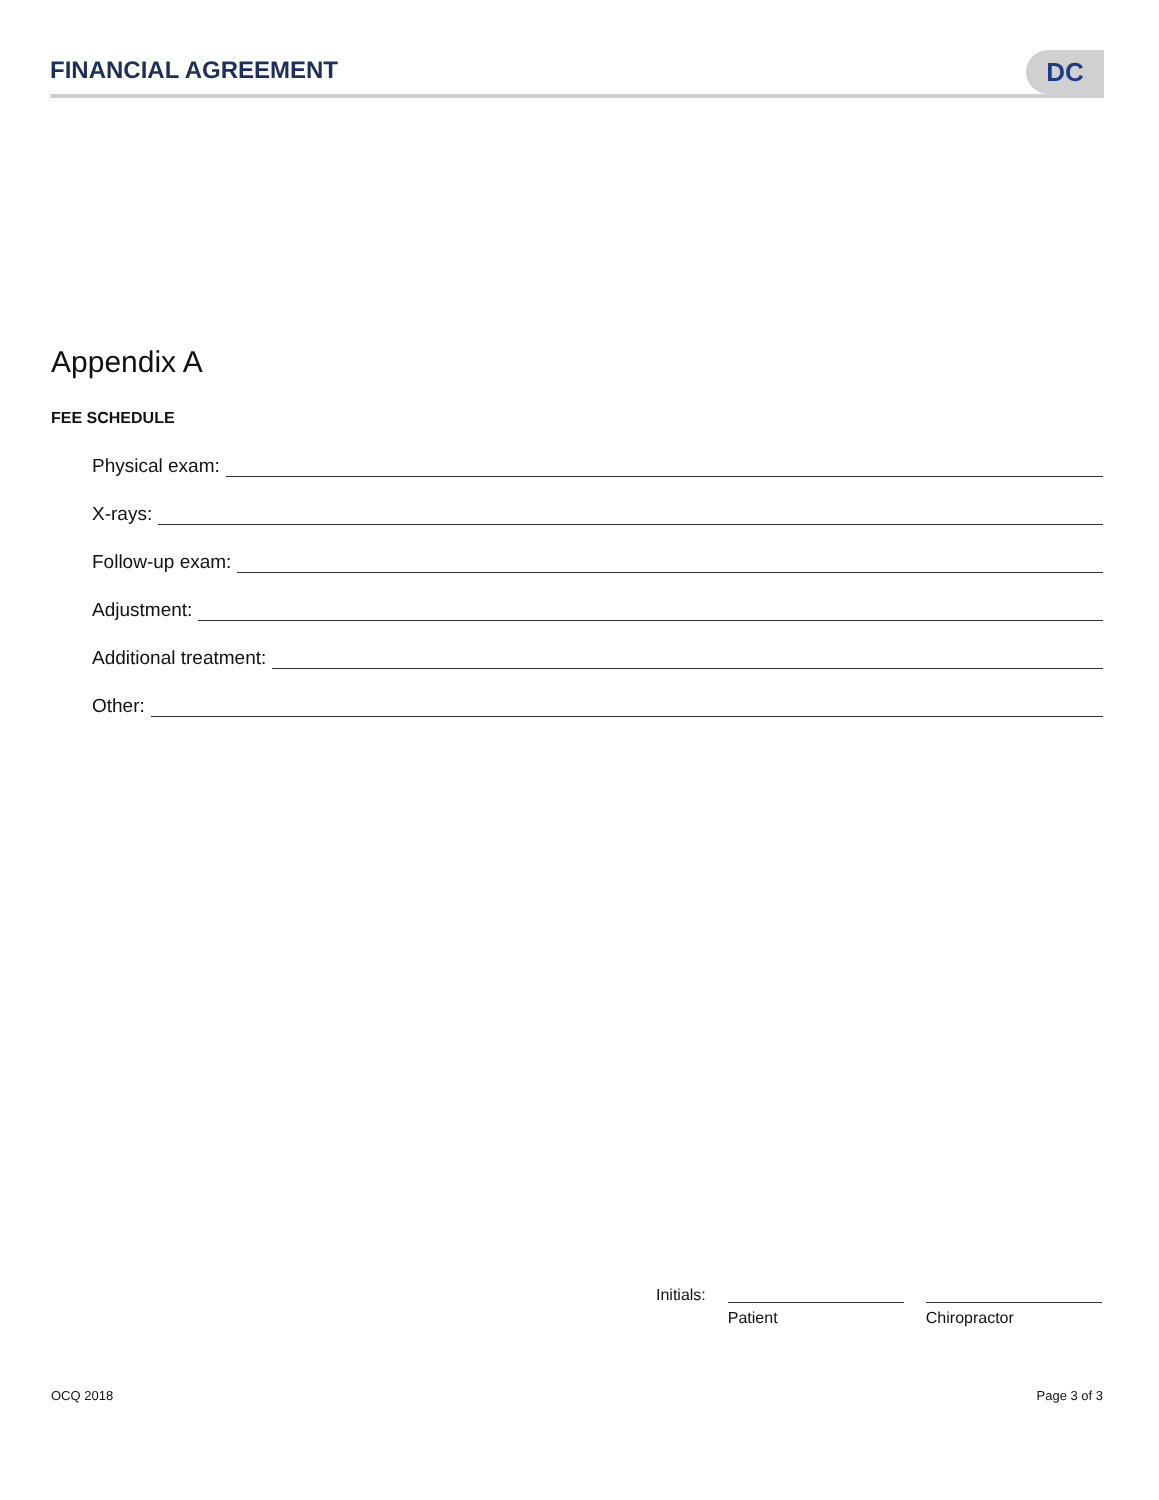FINANCIAL AGREEMENT
DC
Appendix A
FEE SCHEDULE
Physical exam:
X-rays:
Follow-up exam:
Adjustment:
Additional treatment:
Other:
Initials:
Patient Chiropractor
OCQ 2018 Page 3 of 3